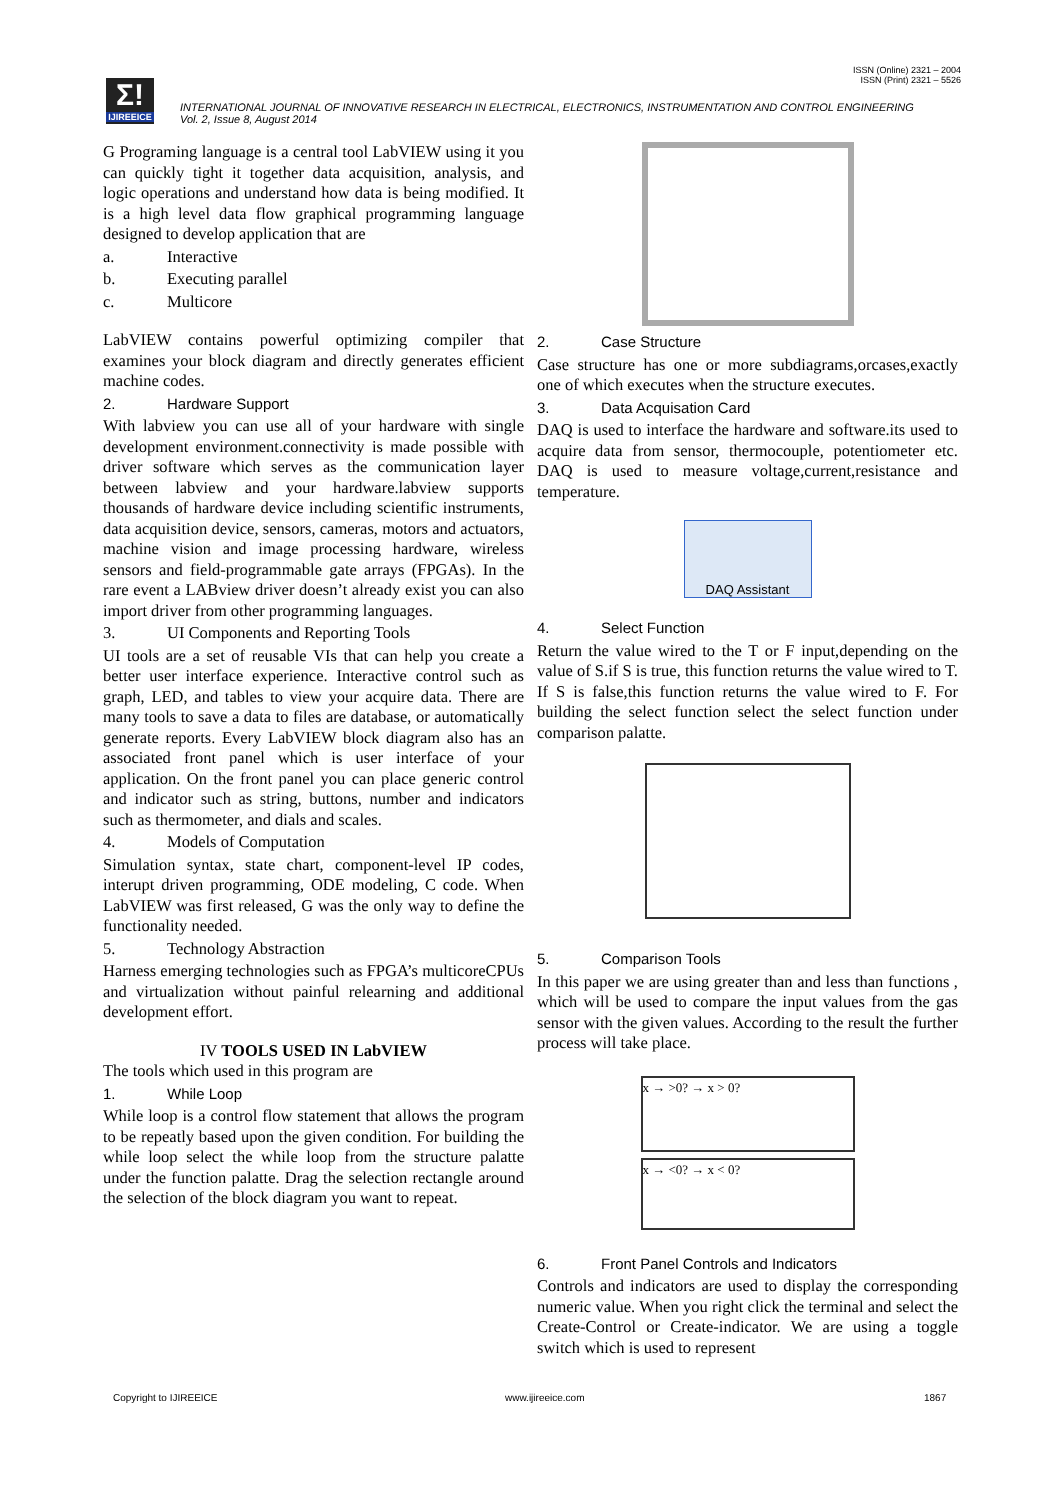ISSN (Online) 2321 – 2004
ISSN (Print) 2321 – 5526
Σ!
IJIREEICE
INTERNATIONAL JOURNAL OF INNOVATIVE RESEARCH IN ELECTRICAL, ELECTRONICS, INSTRUMENTATION AND CONTROL ENGINEERING
Vol. 2, Issue 8, August 2014
G Programing language is a central tool LabVIEW using it you can quickly tight it together data acquisition, analysis, and logic operations and understand how data is being modified. It is a high level data flow graphical programming language designed to develop application that are
a. Interactive
b. Executing parallel
c. Multicore
LabVIEW contains powerful optimizing compiler that examines your block diagram and directly generates efficient machine codes.
2. Hardware Support
With labview you can use all of your hardware with single development environment.connectivity is made possible with driver software which serves as the communication layer between labview and your hardware.labview supports thousands of hardware device including scientific instruments, data acquisition device, sensors, cameras, motors and actuators, machine vision and image processing hardware, wireless sensors and field-programmable gate arrays (FPGAs). In the rare event a LABview driver doesn’t already exist you can also import driver from other programming languages.
3. UI Components and Reporting Tools
UI tools are a set of reusable VIs that can help you create a better user interface experience. Interactive control such as graph, LED, and tables to view your acquire data. There are many tools to save a data to files are database, or automatically generate reports. Every LabVIEW block diagram also has an associated front panel which is user interface of your application. On the front panel you can place generic control and indicator such as string, buttons, number and indicators such as thermometer, and dials and scales.
4. Models of Computation
Simulation syntax, state chart, component-level IP codes, interupt driven programming, ODE modeling, C code. When LabVIEW was first released, G was the only way to define the functionality needed.
5. Technology Abstraction
Harness emerging technologies such as FPGA’s multicoreCPUs and virtualization without painful relearning and additional development effort.
IV TOOLS USED IN LabVIEW
The tools which used in this program are
1. While Loop
While loop is a control flow statement that allows the program to be repeatly based upon the given condition. For building the while loop select the while loop from the structure palatte under the function palatte. Drag the selection rectangle around the selection of the block diagram you want to repeat.
2. Case Structure
Case structure has one or more subdiagrams,orcases,exactly one of which executes when the structure executes.
3. Data Acquisation Card
DAQ is used to interface the hardware and software.its used to acquire data from sensor, thermocouple, potentiometer etc. DAQ is used to measure voltage,current,resistance and temperature.
DAQ Assistant
4. Select Function
Return the value wired to the T or F input,depending on the value of S.if S is true, this function returns the value wired to T. If S is false,this function returns the value wired to F. For building the select function select the select function under comparison palatte.
5. Comparison Tools
In this paper we are using greater than and less than functions , which will be used to compare the input values from the gas sensor with the given values. According to the result the further process will take place.
x → >0? → x > 0?
x → <0? → x < 0?
6. Front Panel Controls and Indicators
Controls and indicators are used to display the corresponding numeric value. When you right click the terminal and select the Create-Control or Create-indicator. We are using a toggle switch which is used to represent
Copyright to IJIREEICE www.ijireeice.com 1867